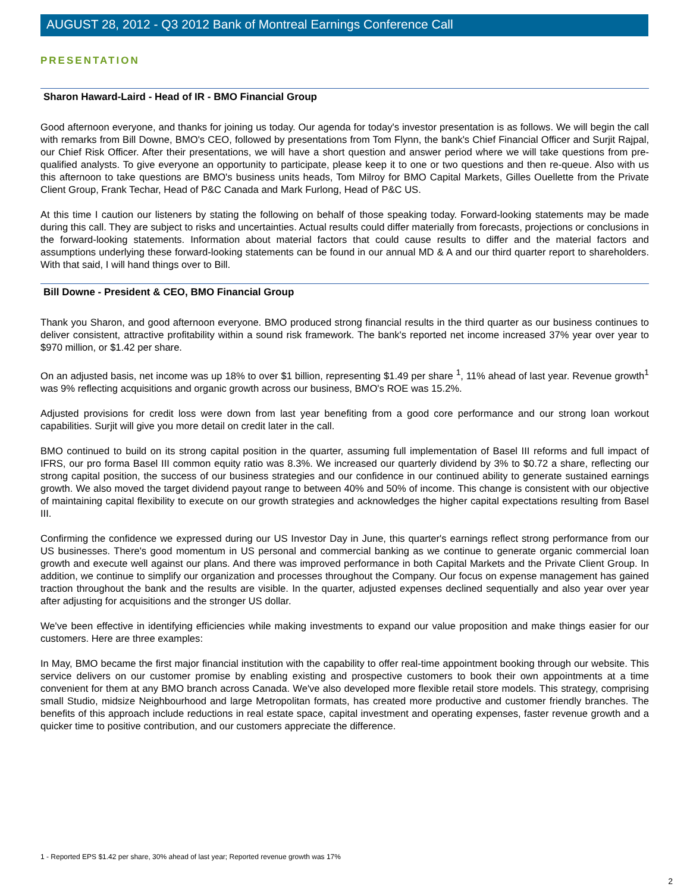AUGUST 28, 2012 - Q3 2012 Bank of Montreal Earnings Conference Call
PRESENTATION
Sharon Haward-Laird - Head of IR - BMO Financial Group
Good afternoon everyone, and thanks for joining us today. Our agenda for today's investor presentation is as follows. We will begin the call with remarks from Bill Downe, BMO's CEO, followed by presentations from Tom Flynn, the bank's Chief Financial Officer and Surjit Rajpal, our Chief Risk Officer. After their presentations, we will have a short question and answer period where we will take questions from pre-qualified analysts. To give everyone an opportunity to participate, please keep it to one or two questions and then re-queue. Also with us this afternoon to take questions are BMO's business units heads, Tom Milroy for BMO Capital Markets, Gilles Ouellette from the Private Client Group, Frank Techar, Head of P&C Canada and Mark Furlong, Head of P&C US.
At this time I caution our listeners by stating the following on behalf of those speaking today. Forward-looking statements may be made during this call. They are subject to risks and uncertainties. Actual results could differ materially from forecasts, projections or conclusions in the forward-looking statements. Information about material factors that could cause results to differ and the material factors and assumptions underlying these forward-looking statements can be found in our annual MD & A and our third quarter report to shareholders. With that said, I will hand things over to Bill.
Bill Downe - President & CEO, BMO Financial Group
Thank you Sharon, and good afternoon everyone. BMO produced strong financial results in the third quarter as our business continues to deliver consistent, attractive profitability within a sound risk framework. The bank's reported net income increased 37% year over year to $970 million, or $1.42 per share.
On an adjusted basis, net income was up 18% to over $1 billion, representing $1.49 per share <sup>1</sup>, 11% ahead of last year. Revenue growth<sup>1</sup> was 9% reflecting acquisitions and organic growth across our business, BMO's ROE was 15.2%.
Adjusted provisions for credit loss were down from last year benefiting from a good core performance and our strong loan workout capabilities. Surjit will give you more detail on credit later in the call.
BMO continued to build on its strong capital position in the quarter, assuming full implementation of Basel III reforms and full impact of IFRS, our pro forma Basel III common equity ratio was 8.3%. We increased our quarterly dividend by 3% to $0.72 a share, reflecting our strong capital position, the success of our business strategies and our confidence in our continued ability to generate sustained earnings growth. We also moved the target dividend payout range to between 40% and 50% of income. This change is consistent with our objective of maintaining capital flexibility to execute on our growth strategies and acknowledges the higher capital expectations resulting from Basel III.
Confirming the confidence we expressed during our US Investor Day in June, this quarter's earnings reflect strong performance from our US businesses. There's good momentum in US personal and commercial banking as we continue to generate organic commercial loan growth and execute well against our plans. And there was improved performance in both Capital Markets and the Private Client Group. In addition, we continue to simplify our organization and processes throughout the Company. Our focus on expense management has gained traction throughout the bank and the results are visible. In the quarter, adjusted expenses declined sequentially and also year over year after adjusting for acquisitions and the stronger US dollar.
We've been effective in identifying efficiencies while making investments to expand our value proposition and make things easier for our customers. Here are three examples:
In May, BMO became the first major financial institution with the capability to offer real-time appointment booking through our website. This service delivers on our customer promise by enabling existing and prospective customers to book their own appointments at a time convenient for them at any BMO branch across Canada. We've also developed more flexible retail store models. This strategy, comprising small Studio, midsize Neighbourhood and large Metropolitan formats, has created more productive and customer friendly branches. The benefits of this approach include reductions in real estate space, capital investment and operating expenses, faster revenue growth and a quicker time to positive contribution, and our customers appreciate the difference.
1 - Reported EPS $1.42 per share, 30% ahead of last year; Reported revenue growth was 17%
2